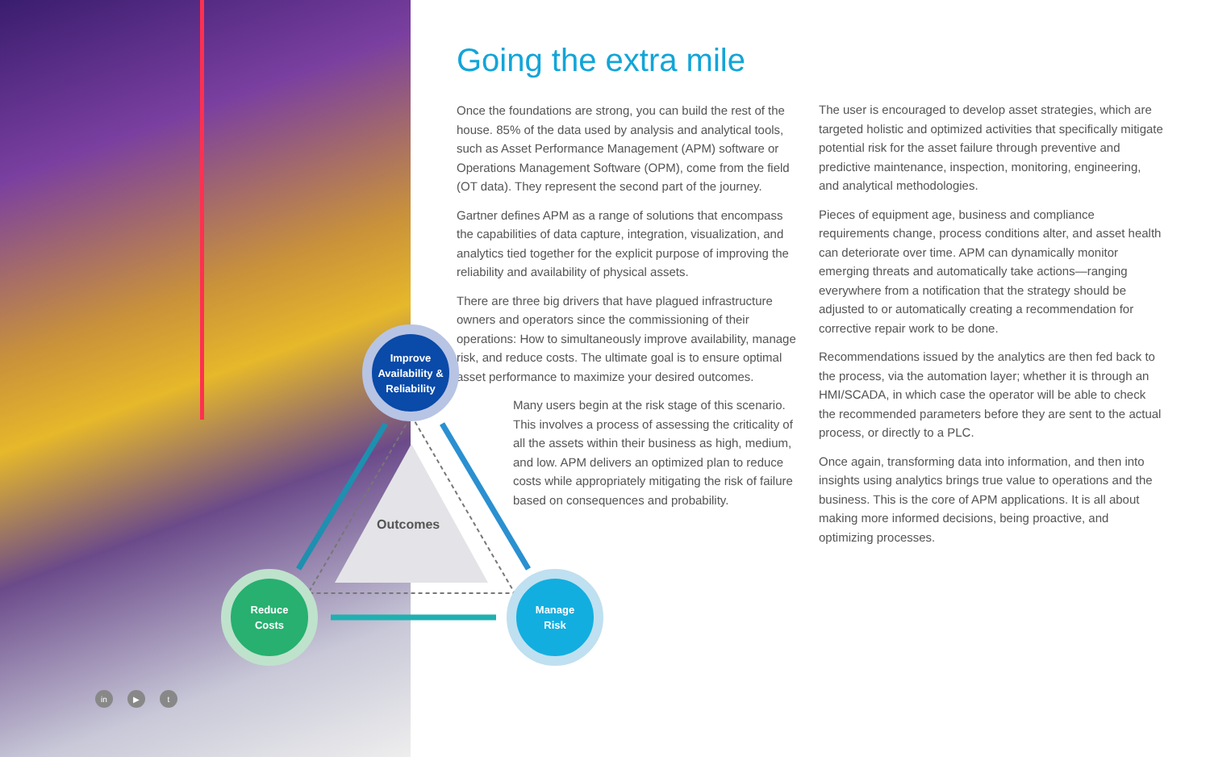Going the extra mile
Once the foundations are strong, you can build the rest of the house. 85% of the data used by analysis and analytical tools, such as Asset Performance Management (APM) software or Operations Management Software (OPM), come from the field (OT data). They represent the second part of the journey.
Gartner defines APM as a range of solutions that encompass the capabilities of data capture, integration, visualization, and analytics tied together for the explicit purpose of improving the reliability and availability of physical assets.
There are three big drivers that have plagued infrastructure owners and operators since the commissioning of their operations: How to simultaneously improve availability, manage risk, and reduce costs. The ultimate goal is to ensure optimal asset performance to maximize your desired outcomes.
Many users begin at the risk stage of this scenario. This involves a process of assessing the criticality of all the assets within their business as high, medium, and low. APM delivers an optimized plan to reduce costs while appropriately mitigating the risk of failure based on consequences and probability.
The user is encouraged to develop asset strategies, which are targeted holistic and optimized activities that specifically mitigate potential risk for the asset failure through preventive and predictive maintenance, inspection, monitoring, engineering, and analytical methodologies.
Pieces of equipment age, business and compliance requirements change, process conditions alter, and asset health can deteriorate over time. APM can dynamically monitor emerging threats and automatically take actions—ranging everywhere from a notification that the strategy should be adjusted to or automatically creating a recommendation for corrective repair work to be done.
Recommendations issued by the analytics are then fed back to the process, via the automation layer; whether it is through an HMI/SCADA, in which case the operator will be able to check the recommended parameters before they are sent to the actual process, or directly to a PLC.
Once again, transforming data into information, and then into insights using analytics brings true value to operations and the business. This is the core of APM applications. It is all about making more informed decisions, being proactive, and optimizing processes.
Outcomes
Improve
Availability &
Reliability
Reduce
Costs
Manage
Risk
in ▶ t